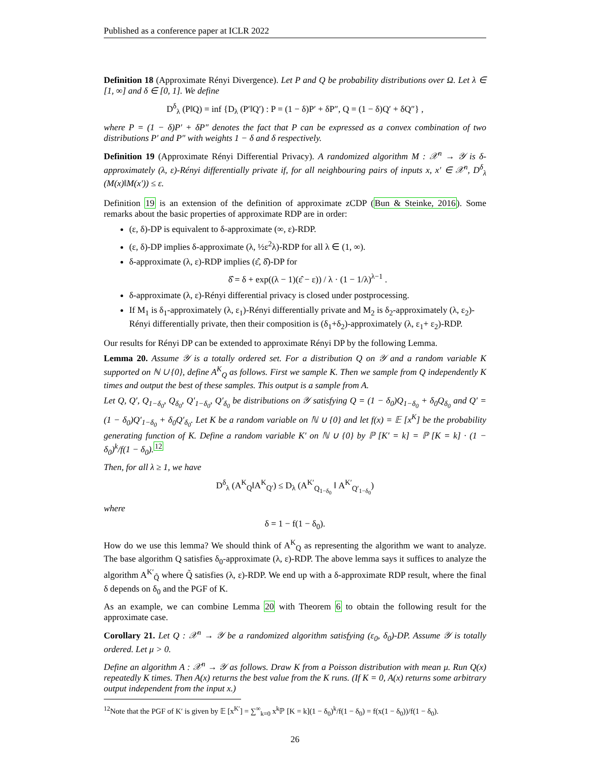Published as a conference paper at ICLR 2022
Definition 18 (Approximate Rényi Divergence). Let P and Q be probability distributions over Ω. Let λ ∈ [1, ∞] and δ ∈ [0, 1]. We define
D<sup>δ</sup><sub>λ</sub> (P‖Q) = inf {D<sub>λ</sub> (P′‖Q′) : P = (1 − δ)P′ + δP″, Q = (1 − δ)Q′ + δQ″} ,
where P = (1 − δ)P′ + δP″ denotes the fact that P can be expressed as a convex combination of two distributions P′ and P″ with weights 1 − δ and δ respectively.
Definition 19 (Approximate Rényi Differential Privacy). A randomized algorithm M : 𝒳<sup>n</sup> → 𝒴 is δ-approximately (λ, ε)-Rényi differentially private if, for all neighbouring pairs of inputs x, x′ ∈ 𝒳<sup>n</sup>, D<sup>δ</sup><sub>λ</sub> (M(x)‖M(x′)) ≤ ε.
Definition 19 is an extension of the definition of approximate zCDP (Bun & Steinke, 2016). Some remarks about the basic properties of approximate RDP are in order:
(ε, δ)-DP is equivalent to δ-approximate (∞, ε)-RDP.
(ε, δ)-DP implies δ-approximate (λ, ½ε<sup>2</sup>λ)-RDP for all λ ∈ (1, ∞).
δ-approximate (λ, ε)-RDP implies (ε̂, δ̂)-DP for
δ̂ = δ + exp((λ − 1)(ε̂ − ε)) / λ · (1 − 1/λ)<sup>λ−1</sup> .
δ-approximate (λ, ε)-Rényi differential privacy is closed under postprocessing.
If M<sub>1</sub> is δ<sub>1</sub>-approximately (λ, ε<sub>1</sub>)-Rényi differentially private and M<sub>2</sub> is δ<sub>2</sub>-approximately (λ, ε<sub>2</sub>)-Rényi differentially private, then their composition is (δ<sub>1</sub>+δ<sub>2</sub>)-approximately (λ, ε<sub>1</sub>+ ε<sub>2</sub>)-RDP.
Our results for Rényi DP can be extended to approximate Rényi DP by the following Lemma.
Lemma 20. Assume 𝒴 is a totally ordered set. For a distribution Q on 𝒴 and a random variable K supported on ℕ ∪ {0}, define A<sup>K</sup><sub>Q</sub> as follows. First we sample K. Then we sample from Q independently K times and output the best of these samples. This output is a sample from A.
Let Q, Q′, Q<sub>1−δ<sub>0</sub></sub>, Q<sub>δ<sub>0</sub></sub>, Q′<sub>1−δ<sub>0</sub></sub>, Q′<sub>δ<sub>0</sub></sub> be distributions on 𝒴 satisfying Q = (1 − δ<sub>0</sub>)Q<sub>1−δ<sub>0</sub></sub> + δ<sub>0</sub>Q<sub>δ<sub>0</sub></sub> and Q′ = (1 − δ<sub>0</sub>)Q′<sub>1−δ<sub>0</sub></sub> + δ<sub>0</sub>Q′<sub>δ<sub>0</sub></sub>. Let K be a random variable on ℕ ∪ {0} and let f(x) = 𝔼 [x<sup>K</sup>] be the probability generating function of K. Define a random variable K′ on ℕ ∪ {0} by ℙ [K′ = k] = ℙ [K = k] · (1 − δ<sub>0</sub>)<sup>k</sup>/f(1 − δ<sub>0</sub>).<sup>12</sup>
Then, for all λ ≥ 1, we have
D<sup>δ</sup><sub>λ</sub> (A<sup>K</sup><sub>Q</sub>‖A<sup>K</sup><sub>Q′</sub>) ≤ D<sub>λ</sub> (A<sup>K′</sup><sub>Q<sub>1−δ<sub>0</sub></sub></sub> ‖ A<sup>K′</sup><sub>Q′<sub>1−δ<sub>0</sub></sub></sub>)
where
δ = 1 − f(1 − δ<sub>0</sub>).
How do we use this lemma? We should think of A<sup>K</sup><sub>Q</sub> as representing the algorithm we want to analyze. The base algorithm Q satisfies δ<sub>0</sub>-approximate (λ, ε)-RDP. The above lemma says it suffices to analyze the algorithm A<sup>K′</sup><sub>Q̃</sub> where Q̃ satisfies (λ, ε)-RDP. We end up with a δ-approximate RDP result, where the final δ depends on δ<sub>0</sub> and the PGF of K.
As an example, we can combine Lemma 20 with Theorem 6 to obtain the following result for the approximate case.
Corollary 21. Let Q : 𝒳<sup>n</sup> → 𝒴 be a randomized algorithm satisfying (ε<sub>0</sub>, δ<sub>0</sub>)-DP. Assume 𝒴 is totally ordered. Let μ > 0.
Define an algorithm A : 𝒳<sup>n</sup> → 𝒴 as follows. Draw K from a Poisson distribution with mean μ. Run Q(x) repeatedly K times. Then A(x) returns the best value from the K runs. (If K = 0, A(x) returns some arbitrary output independent from the input x.)
<sup>12</sup> Note that the PGF of K′ is given by 𝔼 [x<sup>K′</sup>] = ∑<sup>∞</sup><sub>k=0</sub> x<sup>k</sup>ℙ [K = k](1 − δ<sub>0</sub>)<sup>k</sup>/f(1 − δ<sub>0</sub>) = f(x(1 − δ<sub>0</sub>))/f(1 − δ<sub>0</sub>).
26